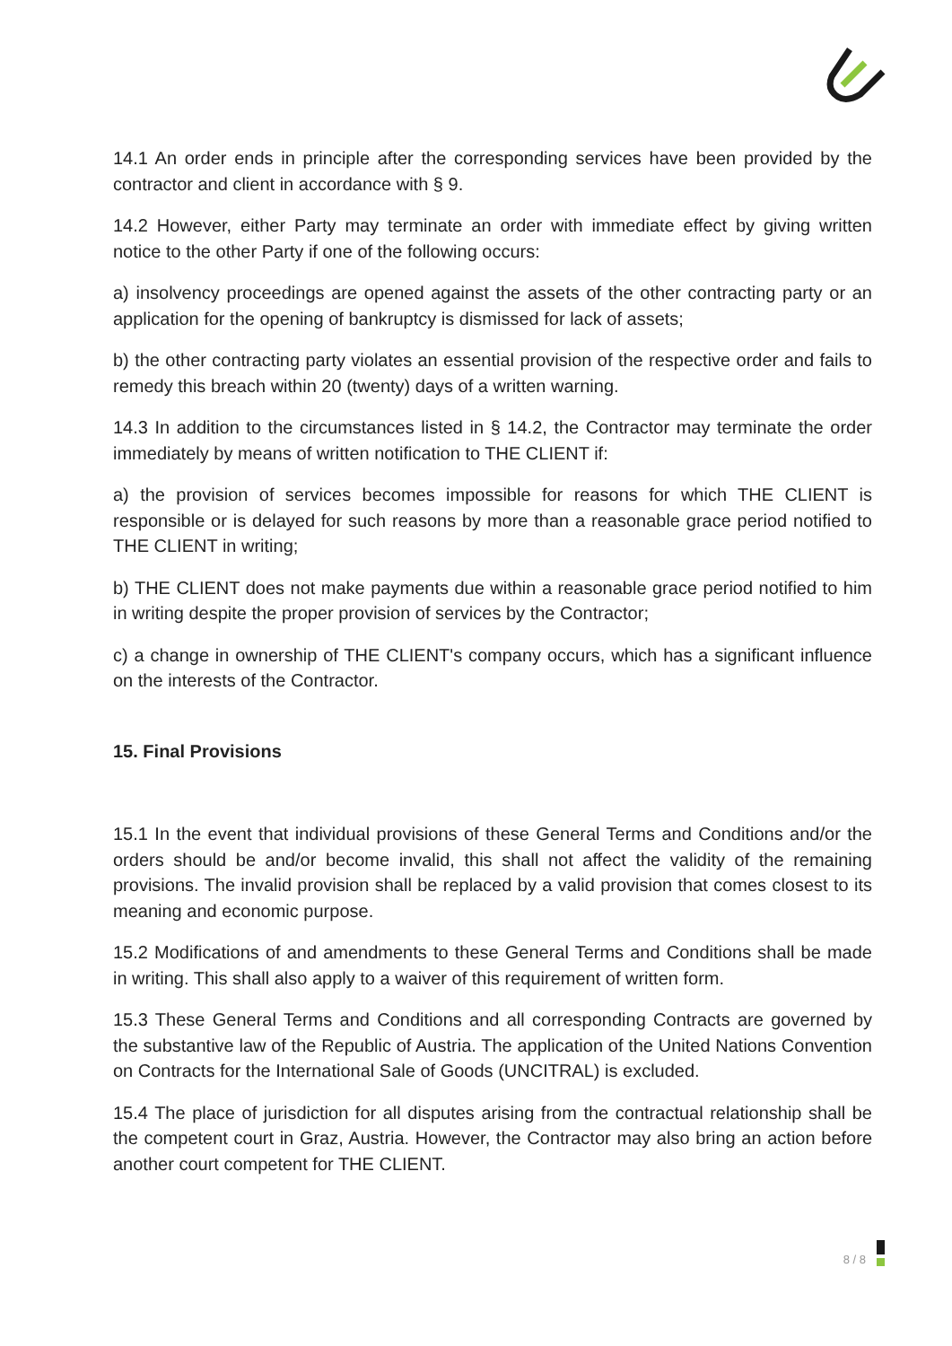14.1 An order ends in principle after the corresponding services have been provided by the contractor and client in accordance with § 9.
14.2 However, either Party may terminate an order with immediate effect by giving written notice to the other Party if one of the following occurs:
a) insolvency proceedings are opened against the assets of the other contracting party or an application for the opening of bankruptcy is dismissed for lack of assets;
b) the other contracting party violates an essential provision of the respective order and fails to remedy this breach within 20 (twenty) days of a written warning.
14.3 In addition to the circumstances listed in § 14.2, the Contractor may terminate the order immediately by means of written notification to THE CLIENT if:
a) the provision of services becomes impossible for reasons for which THE CLIENT is responsible or is delayed for such reasons by more than a reasonable grace period notified to THE CLIENT in writing;
b) THE CLIENT does not make payments due within a reasonable grace period notified to him in writing despite the proper provision of services by the Contractor;
c) a change in ownership of THE CLIENT's company occurs, which has a significant influence on the interests of the Contractor.
15. Final Provisions
15.1 In the event that individual provisions of these General Terms and Conditions and/or the orders should be and/or become invalid, this shall not affect the validity of the remaining provisions. The invalid provision shall be replaced by a valid provision that comes closest to its meaning and economic purpose.
15.2 Modifications of and amendments to these General Terms and Conditions shall be made in writing. This shall also apply to a waiver of this requirement of written form.
15.3 These General Terms and Conditions and all corresponding Contracts are governed by the substantive law of the Republic of Austria. The application of the United Nations Convention on Contracts for the International Sale of Goods (UNCITRAL) is excluded.
15.4 The place of jurisdiction for all disputes arising from the contractual relationship shall be the competent court in Graz, Austria. However, the Contractor may also bring an action before another court competent for THE CLIENT.
8 / 8